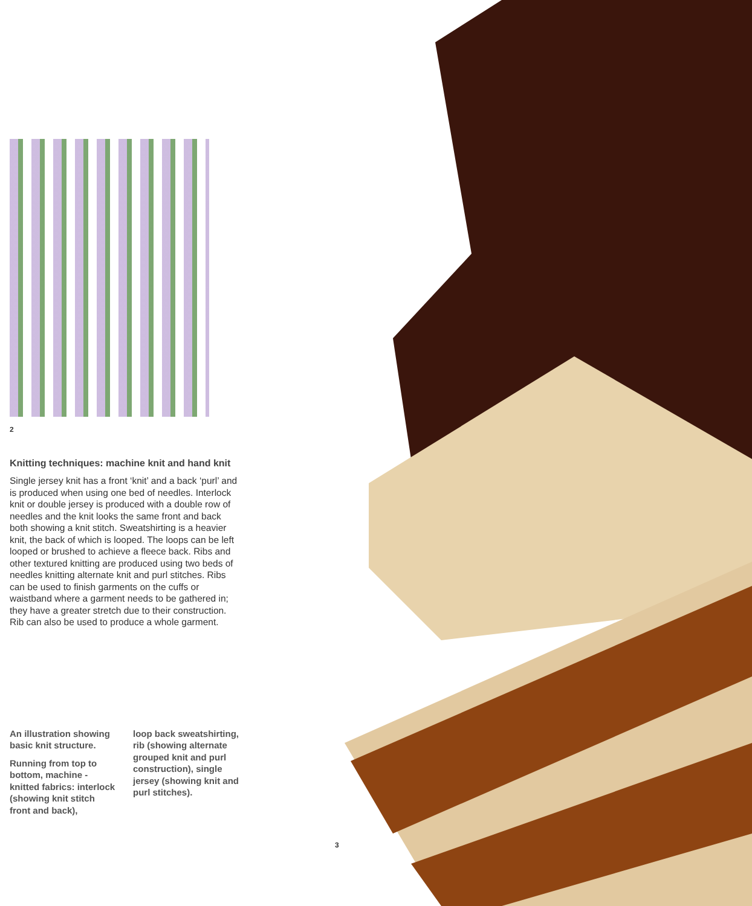2
Knitting techniques: machine knit and hand knit
Single jersey knit has a front ‘knit’ and a back ‘purl’ and is produced when using one bed of needles. Interlock knit or double jersey is produced with a double row of needles and the knit looks the same front and back both showing a knit stitch. Sweatshirting is a heavier knit, the back of which is looped. The loops can be left looped or brushed to achieve a fleece back. Ribs and other textured knitting are produced using two beds of needles knitting alternate knit and purl stitches. Ribs can be used to finish garments on the cuffs or waistband where a garment needs to be gathered in; they have a greater stretch due to their construction. Rib can also be used to produce a whole garment.
An illustration showing basic knit structure.
Running from top to bottom, machine -knitted fabrics: interlock (showing knit stitch front and back),
loop back sweatshirting, rib (showing alternate grouped knit and purl construction), single jersey (showing knit and purl stitches).
3